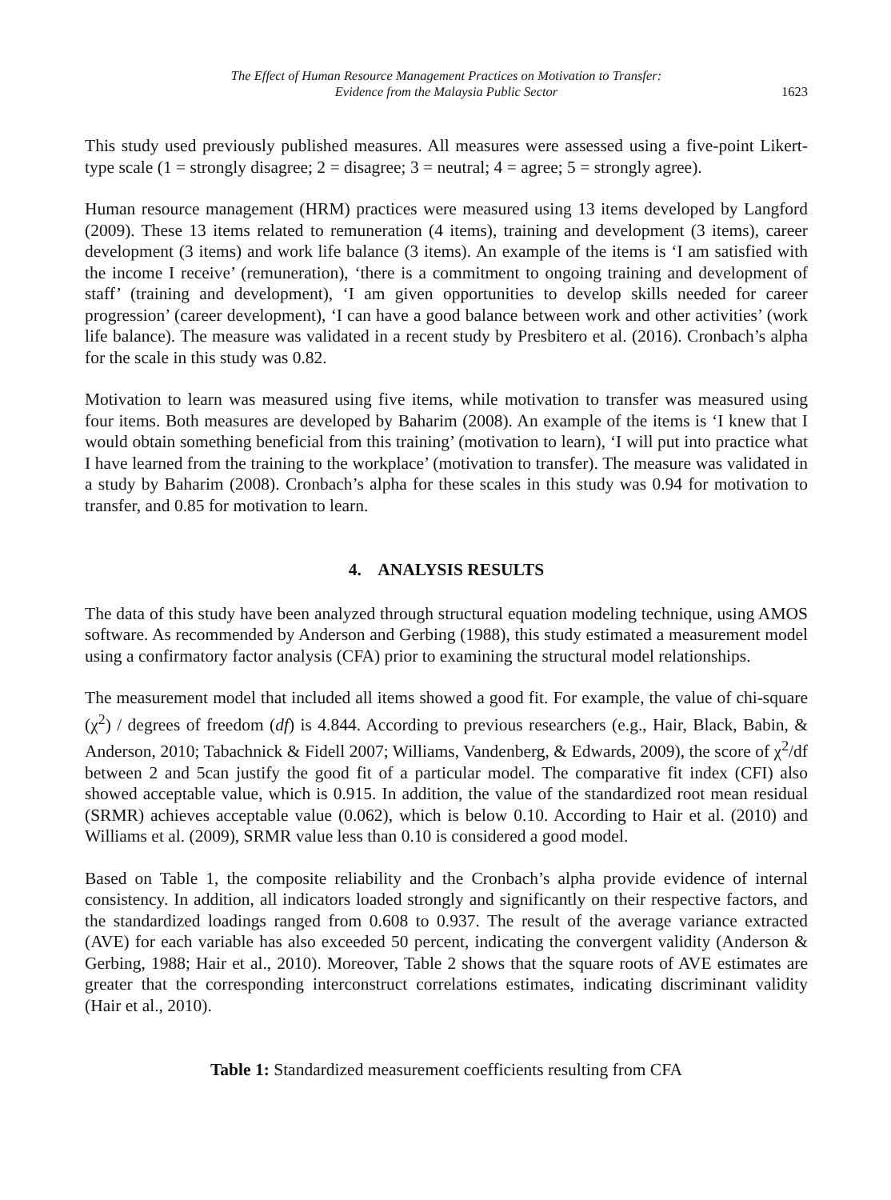The Effect of Human Resource Management Practices on Motivation to Transfer:
Evidence from the Malaysia Public Sector
1623
This study used previously published measures. All measures were assessed using a five-point Likert-type scale (1 = strongly disagree; 2 = disagree; 3 = neutral; 4 = agree; 5 = strongly agree).
Human resource management (HRM) practices were measured using 13 items developed by Langford (2009). These 13 items related to remuneration (4 items), training and development (3 items), career development (3 items) and work life balance (3 items). An example of the items is ‘I am satisfied with the income I receive’ (remuneration), ‘there is a commitment to ongoing training and development of staff’ (training and development), ‘I am given opportunities to develop skills needed for career progression’ (career development), ‘I can have a good balance between work and other activities’ (work life balance). The measure was validated in a recent study by Presbitero et al. (2016). Cronbach’s alpha for the scale in this study was 0.82.
Motivation to learn was measured using five items, while motivation to transfer was measured using four items. Both measures are developed by Baharim (2008). An example of the items is ‘I knew that I would obtain something beneficial from this training’ (motivation to learn), ‘I will put into practice what I have learned from the training to the workplace’ (motivation to transfer). The measure was validated in a study by Baharim (2008). Cronbach’s alpha for these scales in this study was 0.94 for motivation to transfer, and 0.85 for motivation to learn.
4. ANALYSIS RESULTS
The data of this study have been analyzed through structural equation modeling technique, using AMOS software. As recommended by Anderson and Gerbing (1988), this study estimated a measurement model using a confirmatory factor analysis (CFA) prior to examining the structural model relationships.
The measurement model that included all items showed a good fit. For example, the value of chi-square (χ<sup>2</sup>) / degrees of freedom (df) is 4.844. According to previous researchers (e.g., Hair, Black, Babin, & Anderson, 2010; Tabachnick & Fidell 2007; Williams, Vandenberg, & Edwards, 2009), the score of χ<sup>2</sup>/df between 2 and 5can justify the good fit of a particular model. The comparative fit index (CFI) also showed acceptable value, which is 0.915. In addition, the value of the standardized root mean residual (SRMR) achieves acceptable value (0.062), which is below 0.10. According to Hair et al. (2010) and Williams et al. (2009), SRMR value less than 0.10 is considered a good model.
Based on Table 1, the composite reliability and the Cronbach’s alpha provide evidence of internal consistency. In addition, all indicators loaded strongly and significantly on their respective factors, and the standardized loadings ranged from 0.608 to 0.937. The result of the average variance extracted (AVE) for each variable has also exceeded 50 percent, indicating the convergent validity (Anderson & Gerbing, 1988; Hair et al., 2010). Moreover, Table 2 shows that the square roots of AVE estimates are greater that the corresponding interconstruct correlations estimates, indicating discriminant validity (Hair et al., 2010).
Table 1: Standardized measurement coefficients resulting from CFA